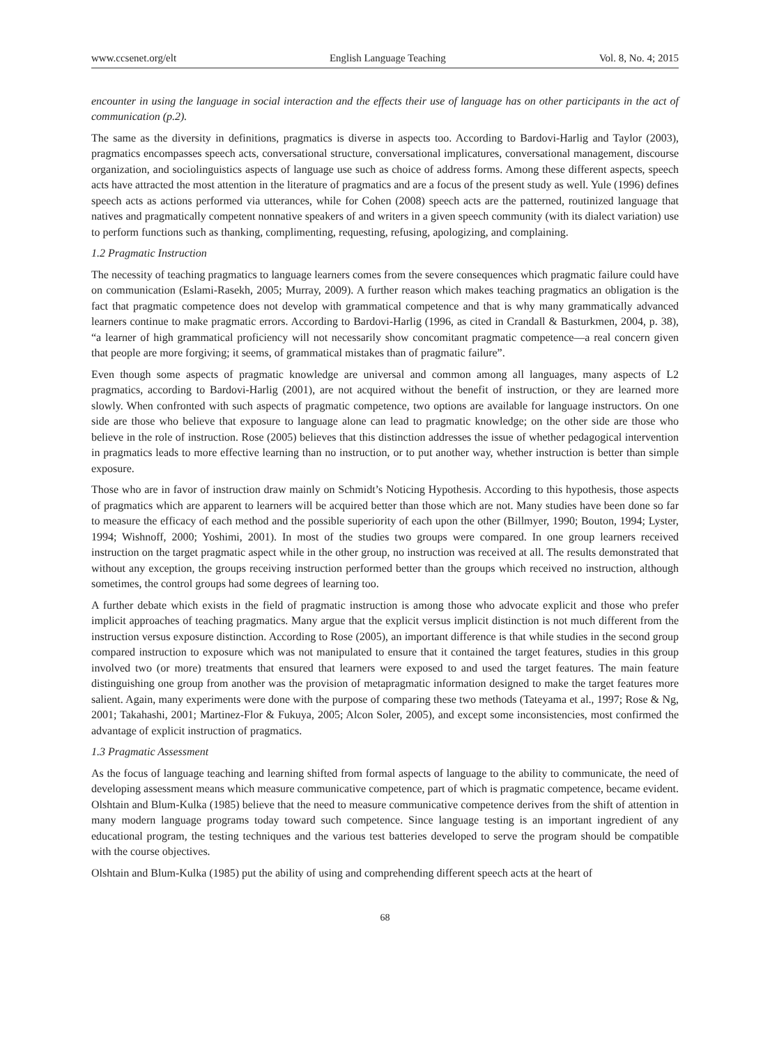www.ccsenet.org/elt English Language Teaching Vol. 8, No. 4; 2015
encounter in using the language in social interaction and the effects their use of language has on other participants in the act of communication (p.2).
The same as the diversity in definitions, pragmatics is diverse in aspects too. According to Bardovi-Harlig and Taylor (2003), pragmatics encompasses speech acts, conversational structure, conversational implicatures, conversational management, discourse organization, and sociolinguistics aspects of language use such as choice of address forms. Among these different aspects, speech acts have attracted the most attention in the literature of pragmatics and are a focus of the present study as well. Yule (1996) defines speech acts as actions performed via utterances, while for Cohen (2008) speech acts are the patterned, routinized language that natives and pragmatically competent nonnative speakers of and writers in a given speech community (with its dialect variation) use to perform functions such as thanking, complimenting, requesting, refusing, apologizing, and complaining.
1.2 Pragmatic Instruction
The necessity of teaching pragmatics to language learners comes from the severe consequences which pragmatic failure could have on communication (Eslami-Rasekh, 2005; Murray, 2009). A further reason which makes teaching pragmatics an obligation is the fact that pragmatic competence does not develop with grammatical competence and that is why many grammatically advanced learners continue to make pragmatic errors. According to Bardovi-Harlig (1996, as cited in Crandall & Basturkmen, 2004, p. 38), “a learner of high grammatical proficiency will not necessarily show concomitant pragmatic competence—a real concern given that people are more forgiving; it seems, of grammatical mistakes than of pragmatic failure”.
Even though some aspects of pragmatic knowledge are universal and common among all languages, many aspects of L2 pragmatics, according to Bardovi-Harlig (2001), are not acquired without the benefit of instruction, or they are learned more slowly. When confronted with such aspects of pragmatic competence, two options are available for language instructors. On one side are those who believe that exposure to language alone can lead to pragmatic knowledge; on the other side are those who believe in the role of instruction. Rose (2005) believes that this distinction addresses the issue of whether pedagogical intervention in pragmatics leads to more effective learning than no instruction, or to put another way, whether instruction is better than simple exposure.
Those who are in favor of instruction draw mainly on Schmidt’s Noticing Hypothesis. According to this hypothesis, those aspects of pragmatics which are apparent to learners will be acquired better than those which are not. Many studies have been done so far to measure the efficacy of each method and the possible superiority of each upon the other (Billmyer, 1990; Bouton, 1994; Lyster, 1994; Wishnoff, 2000; Yoshimi, 2001). In most of the studies two groups were compared. In one group learners received instruction on the target pragmatic aspect while in the other group, no instruction was received at all. The results demonstrated that without any exception, the groups receiving instruction performed better than the groups which received no instruction, although sometimes, the control groups had some degrees of learning too.
A further debate which exists in the field of pragmatic instruction is among those who advocate explicit and those who prefer implicit approaches of teaching pragmatics. Many argue that the explicit versus implicit distinction is not much different from the instruction versus exposure distinction. According to Rose (2005), an important difference is that while studies in the second group compared instruction to exposure which was not manipulated to ensure that it contained the target features, studies in this group involved two (or more) treatments that ensured that learners were exposed to and used the target features. The main feature distinguishing one group from another was the provision of metapragmatic information designed to make the target features more salient. Again, many experiments were done with the purpose of comparing these two methods (Tateyama et al., 1997; Rose & Ng, 2001; Takahashi, 2001; Martinez-Flor & Fukuya, 2005; Alcon Soler, 2005), and except some inconsistencies, most confirmed the advantage of explicit instruction of pragmatics.
1.3 Pragmatic Assessment
As the focus of language teaching and learning shifted from formal aspects of language to the ability to communicate, the need of developing assessment means which measure communicative competence, part of which is pragmatic competence, became evident. Olshtain and Blum-Kulka (1985) believe that the need to measure communicative competence derives from the shift of attention in many modern language programs today toward such competence. Since language testing is an important ingredient of any educational program, the testing techniques and the various test batteries developed to serve the program should be compatible with the course objectives.
Olshtain and Blum-Kulka (1985) put the ability of using and comprehending different speech acts at the heart of
68